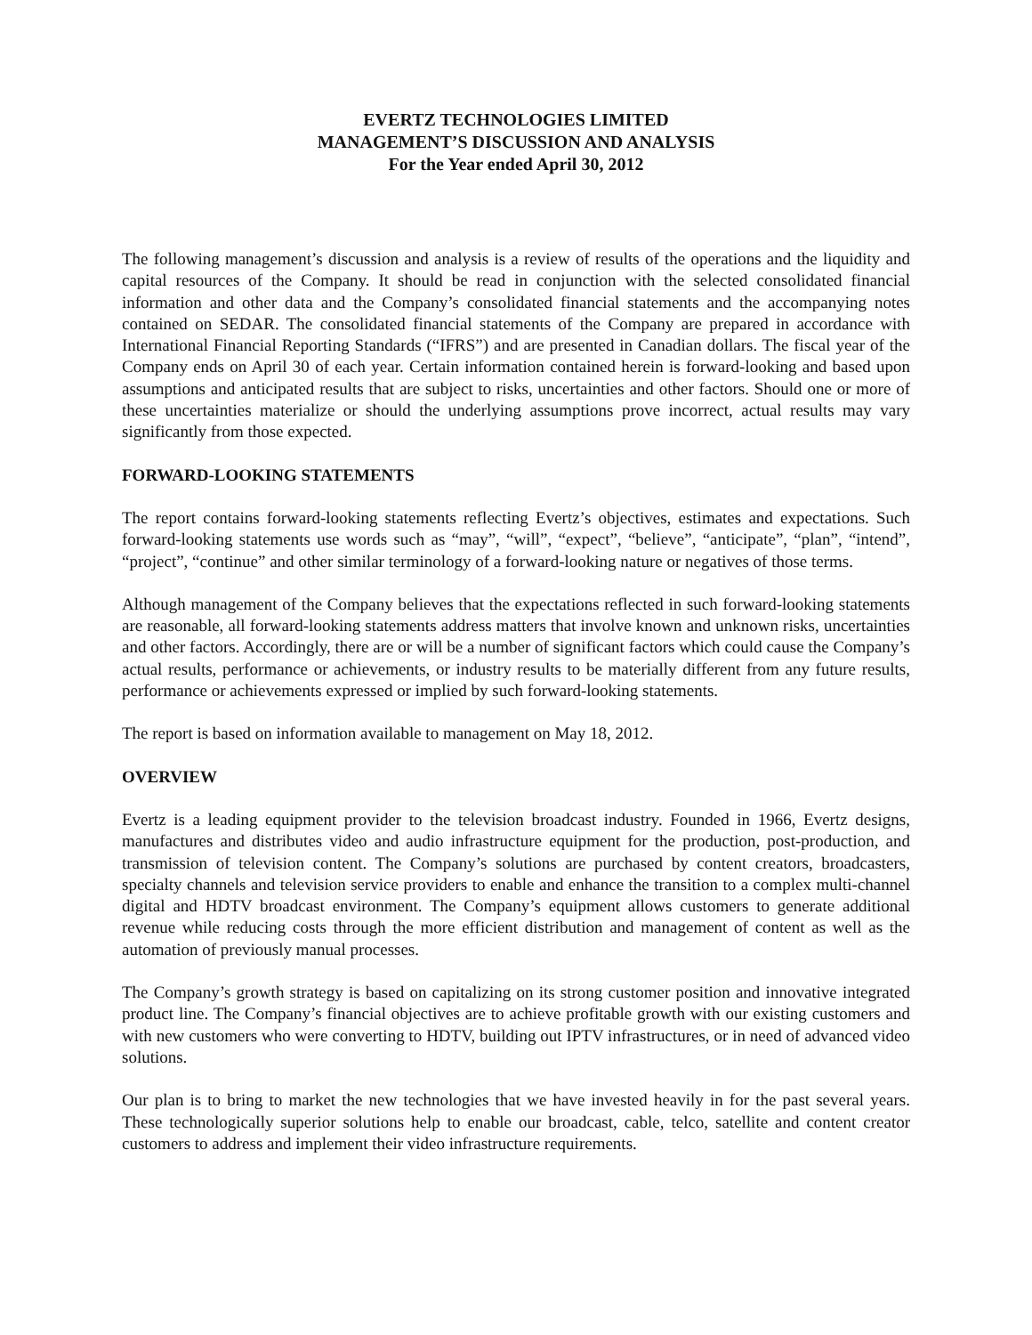EVERTZ TECHNOLOGIES LIMITED
MANAGEMENT’S DISCUSSION AND ANALYSIS
For the Year ended April 30, 2012
The following management’s discussion and analysis is a review of results of the operations and the liquidity and capital resources of the Company. It should be read in conjunction with the selected consolidated financial information and other data and the Company’s consolidated financial statements and the accompanying notes contained on SEDAR. The consolidated financial statements of the Company are prepared in accordance with International Financial Reporting Standards (“IFRS”) and are presented in Canadian dollars. The fiscal year of the Company ends on April 30 of each year. Certain information contained herein is forward-looking and based upon assumptions and anticipated results that are subject to risks, uncertainties and other factors. Should one or more of these uncertainties materialize or should the underlying assumptions prove incorrect, actual results may vary significantly from those expected.
FORWARD-LOOKING STATEMENTS
The report contains forward-looking statements reflecting Evertz’s objectives, estimates and expectations. Such forward-looking statements use words such as “may”, “will”, “expect”, “believe”, “anticipate”, “plan”, “intend”, “project”, “continue” and other similar terminology of a forward-looking nature or negatives of those terms.
Although management of the Company believes that the expectations reflected in such forward-looking statements are reasonable, all forward-looking statements address matters that involve known and unknown risks, uncertainties and other factors. Accordingly, there are or will be a number of significant factors which could cause the Company’s actual results, performance or achievements, or industry results to be materially different from any future results, performance or achievements expressed or implied by such forward-looking statements.
The report is based on information available to management on May 18, 2012.
OVERVIEW
Evertz is a leading equipment provider to the television broadcast industry. Founded in 1966, Evertz designs, manufactures and distributes video and audio infrastructure equipment for the production, post-production, and transmission of television content. The Company’s solutions are purchased by content creators, broadcasters, specialty channels and television service providers to enable and enhance the transition to a complex multi-channel digital and HDTV broadcast environment. The Company’s equipment allows customers to generate additional revenue while reducing costs through the more efficient distribution and management of content as well as the automation of previously manual processes.
The Company’s growth strategy is based on capitalizing on its strong customer position and innovative integrated product line. The Company’s financial objectives are to achieve profitable growth with our existing customers and with new customers who were converting to HDTV, building out IPTV infrastructures, or in need of advanced video solutions.
Our plan is to bring to market the new technologies that we have invested heavily in for the past several years. These technologically superior solutions help to enable our broadcast, cable, telco, satellite and content creator customers to address and implement their video infrastructure requirements.